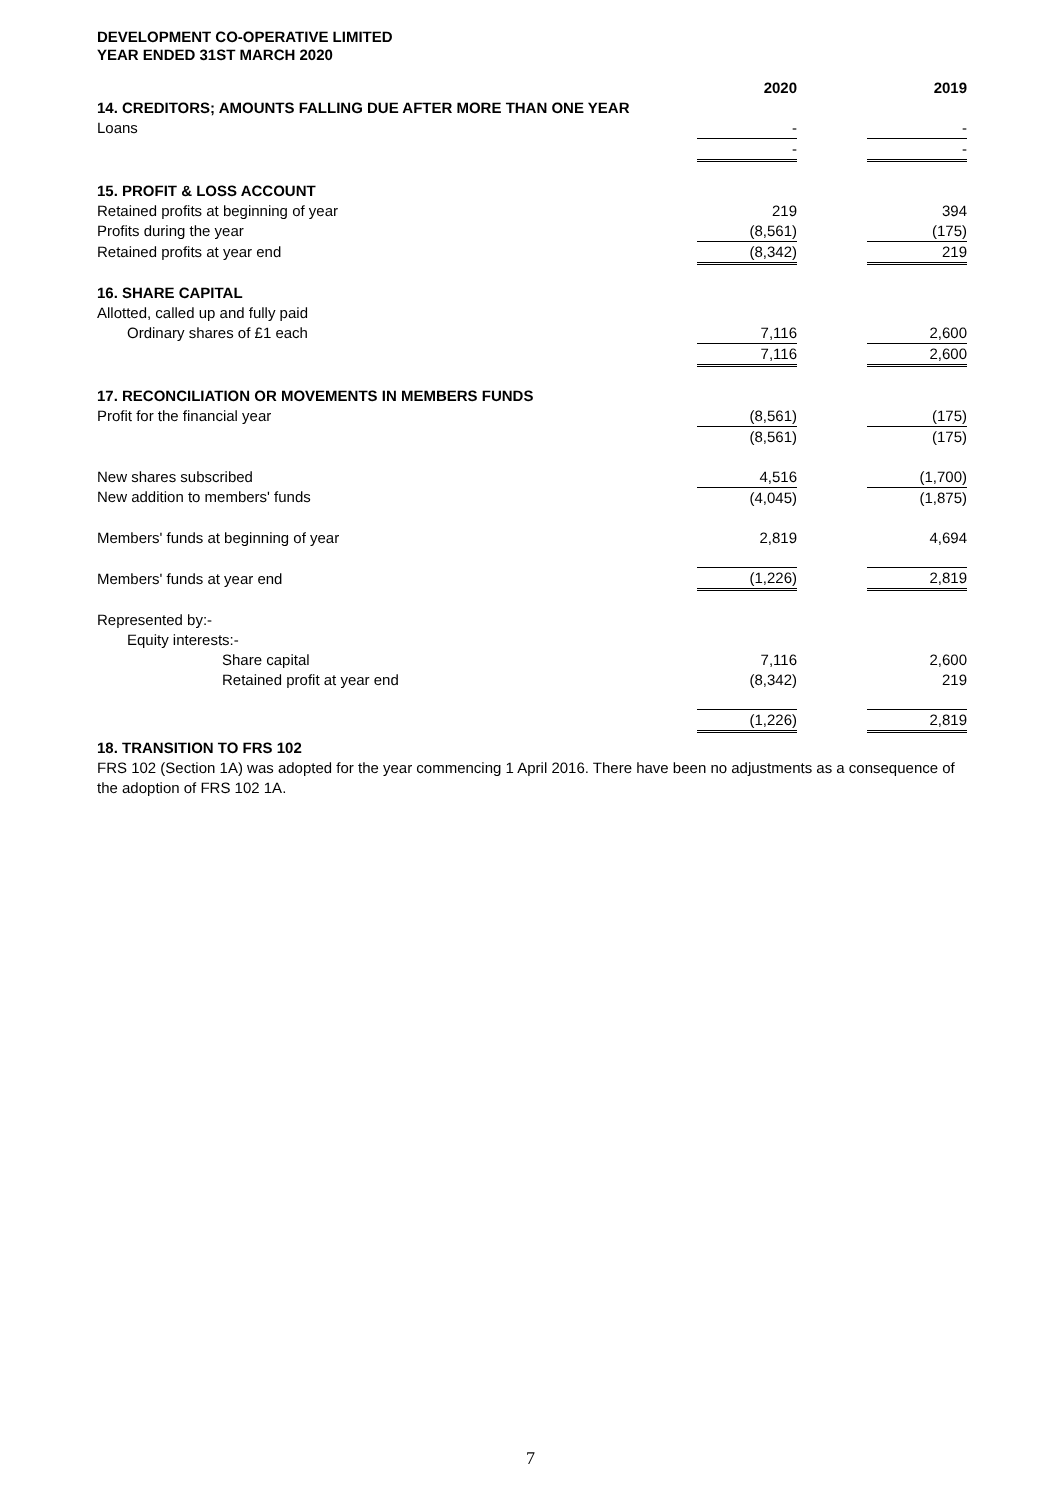DEVELOPMENT CO-OPERATIVE LIMITED
YEAR ENDED 31ST MARCH 2020
| | 2020 | | 2019 |
| 14. CREDITORS; AMOUNTS FALLING DUE AFTER MORE THAN ONE YEAR | | | |
| Loans | - | | - |
| | - | | - |
| 15. PROFIT & LOSS ACCOUNT | | | |
| Retained profits at beginning of year | 219 | | 394 |
| Profits during the year | (8,561) | | (175) |
| Retained profits at year end | (8,342) | | 219 |
| 16. SHARE CAPITAL | | | |
| Allotted, called up and fully paid | | | |
| Ordinary shares of £1 each | 7,116 | | 2,600 |
| | 7,116 | | 2,600 |
| 17. RECONCILIATION OR MOVEMENTS IN MEMBERS FUNDS | | | |
| Profit for the financial year | (8,561) | | (175) |
| | (8,561) | | (175) |
| New shares subscribed | 4,516 | | (1,700) |
| New addition to members' funds | (4,045) | | (1,875) |
| Members' funds at beginning of year | 2,819 | | 4,694 |
| Members' funds at year end | (1,226) | | 2,819 |
| Represented by:- | | | |
| Equity interests:- | | | |
| Share capital | 7,116 | | 2,600 |
| Retained profit at year end | (8,342) | | 219 |
| | (1,226) | | 2,819 |
18. TRANSITION TO FRS 102
FRS 102 (Section 1A) was adopted for the year commencing 1 April 2016. There have been no adjustments as a consequence of the adoption of FRS 102 1A.
7